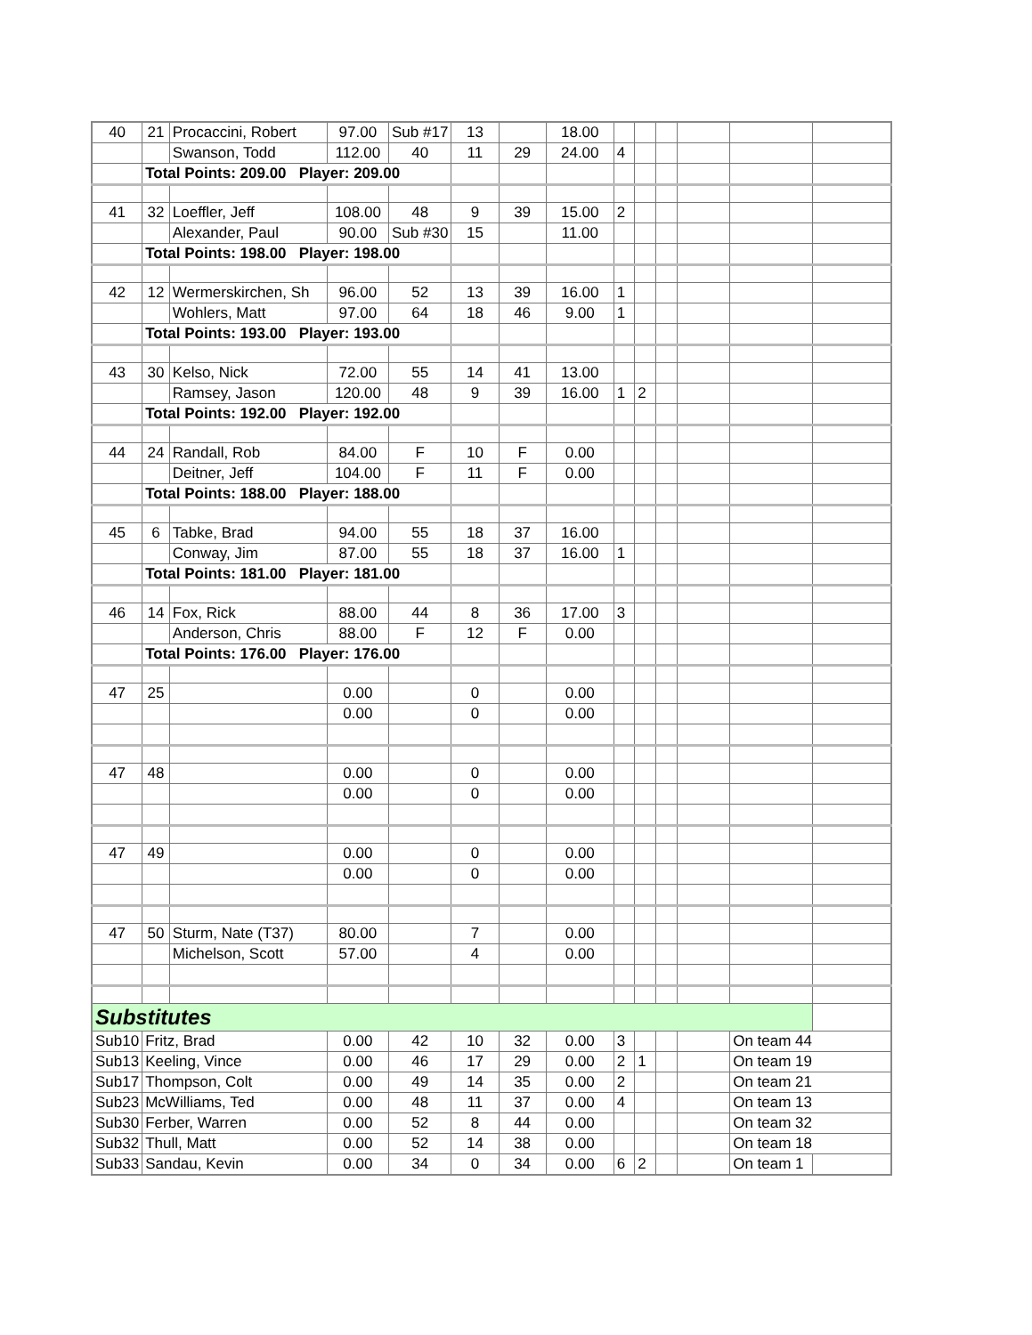| 40 | 21 | Procaccini, Robert | 97.00 | Sub #17 | 13 | | 18.00 | | | | | | |
| | | Swanson, Todd | 112.00 | 40 | 11 | 29 | 24.00 | 4 | | | | | |
| | Total Points: 209.00 Player: 209.00 | | | | | | | | | | | | |
| 41 | 32 | Loeffler, Jeff | 108.00 | 48 | 9 | 39 | 15.00 | 2 | | | | | |
| | | Alexander, Paul | 90.00 | Sub #30 | 15 | | 11.00 | | | | | | |
| | Total Points: 198.00 Player: 198.00 | | | | | | | | | | | | |
| 42 | 12 | Wermerskirchen, Sh | 96.00 | 52 | 13 | 39 | 16.00 | 1 | | | | | |
| | | Wohlers, Matt | 97.00 | 64 | 18 | 46 | 9.00 | 1 | | | | | |
| | Total Points: 193.00 Player: 193.00 | | | | | | | | | | | | |
| 43 | 30 | Kelso, Nick | 72.00 | 55 | 14 | 41 | 13.00 | | | | | | |
| | | Ramsey, Jason | 120.00 | 48 | 9 | 39 | 16.00 | 1 | 2 | | | | |
| | Total Points: 192.00 Player: 192.00 | | | | | | | | | | | | |
| 44 | 24 | Randall, Rob | 84.00 | F | 10 | F | 0.00 | | | | | | |
| | | Deitner, Jeff | 104.00 | F | 11 | F | 0.00 | | | | | | |
| | Total Points: 188.00 Player: 188.00 | | | | | | | | | | | | |
| 45 | 6 | Tabke, Brad | 94.00 | 55 | 18 | 37 | 16.00 | | | | | | |
| | | Conway, Jim | 87.00 | 55 | 18 | 37 | 16.00 | 1 | | | | | |
| | Total Points: 181.00 Player: 181.00 | | | | | | | | | | | | |
| 46 | 14 | Fox, Rick | 88.00 | 44 | 8 | 36 | 17.00 | 3 | | | | | |
| | | Anderson, Chris | 88.00 | F | 12 | F | 0.00 | | | | | | |
| | Total Points: 176.00 Player: 176.00 | | | | | | | | | | | | |
| 47 | 25 | | 0.00 | | 0 | | 0.00 | | | | | | |
| | | | 0.00 | | 0 | | 0.00 | | | | | | |
| 47 | 48 | | 0.00 | | 0 | | 0.00 | | | | | | |
| | | | 0.00 | | 0 | | 0.00 | | | | | | |
| 47 | 49 | | 0.00 | | 0 | | 0.00 | | | | | | |
| | | | 0.00 | | 0 | | 0.00 | | | | | | |
| 47 | 50 | Sturm, Nate (T37) | 80.00 | | 7 | | 0.00 | | | | | | |
| | | Michelson, Scott | 57.00 | | 4 | | 0.00 | | | | | | |
| Substitutes | | | | | | | | | | | | | |
| Sub10 | Fritz, Brad | | 0.00 | 42 | 10 | 32 | 0.00 | 3 | | | | On team 44 | |
| Sub13 | Keeling, Vince | | 0.00 | 46 | 17 | 29 | 0.00 | 2 | 1 | | | On team 19 | |
| Sub17 | Thompson, Colt | | 0.00 | 49 | 14 | 35 | 0.00 | 2 | | | | On team 21 | |
| Sub23 | McWilliams, Ted | | 0.00 | 48 | 11 | 37 | 0.00 | 4 | | | | On team 13 | |
| Sub30 | Ferber, Warren | | 0.00 | 52 | 8 | 44 | 0.00 | | | | | On team 32 | |
| Sub32 | Thull, Matt | | 0.00 | 52 | 14 | 38 | 0.00 | | | | | On team 18 | |
| Sub33 | Sandau, Kevin | | 0.00 | 34 | 0 | 34 | 0.00 | 6 | 2 | | | On team 1 | |